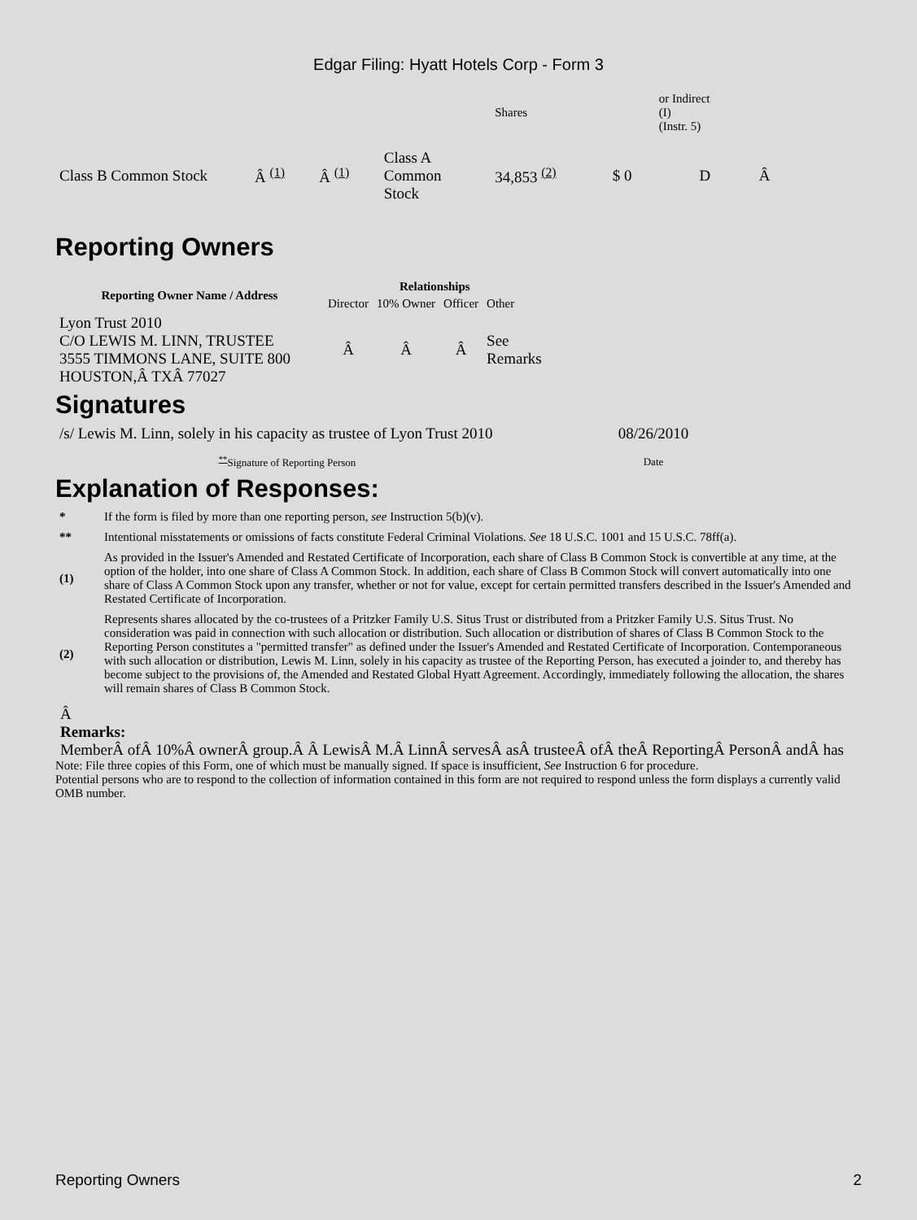Edgar Filing: Hyatt Hotels Corp - Form 3
| | | | | Shares | | or Indirect (I) (Instr. 5) | |
| Class B Common Stock | Â <sup>(1)</sup> | Â <sup>(1)</sup> | Class A Common Stock | 34,853 <sup>(2)</sup> | $ 0 | D | Â |
Reporting Owners
| Reporting Owner Name / Address | Relationships | | | |
| --- | --- | --- | --- | --- |
| | Director | 10% Owner | Officer | Other |
| Lyon Trust 2010 C/O LEWIS M. LINN, TRUSTEE 3555 TIMMONS LANE, SUITE 800 HOUSTON,Â TXÂ 77027 | Â | Â | Â | See Remarks |
Signatures
| /s/ Lewis M. Linn, solely in his capacity as trustee of Lyon Trust 2010 | 08/26/2010 |
| <sup>**</sup> Signature of Reporting Person | Date |
Explanation of Responses:
| * | If the form is filed by more than one reporting person, see Instruction 5(b)(v). |
| ** | Intentional misstatements or omissions of facts constitute Federal Criminal Violations. See 18 U.S.C. 1001 and 15 U.S.C. 78ff(a). |
| (1) | As provided in the Issuer's Amended and Restated Certificate of Incorporation, each share of Class B Common Stock is convertible at any time, at the option of the holder, into one share of Class A Common Stock. In addition, each share of Class B Common Stock will convert automatically into one share of Class A Common Stock upon any transfer, whether or not for value, except for certain permitted transfers described in the Issuer's Amended and Restated Certificate of Incorporation. |
| (2) | Represents shares allocated by the co-trustees of a Pritzker Family U.S. Situs Trust or distributed from a Pritzker Family U.S. Situs Trust. No consideration was paid in connection with such allocation or distribution. Such allocation or distribution of shares of Class B Common Stock to the Reporting Person constitutes a "permitted transfer" as defined under the Issuer's Amended and Restated Certificate of Incorporation. Contemporaneous with such allocation or distribution, Lewis M. Linn, solely in his capacity as trustee of the Reporting Person, has executed a joinder to, and thereby has become subject to the provisions of, the Amended and Restated Global Hyatt Agreement. Accordingly, immediately following the allocation, the shares will remain shares of Class B Common Stock. |
Â
Remarks:
MemberÂ ofÂ 10%Â ownerÂ group.Â Â LewisÂ M.Â LinnÂ servesÂ asÂ trusteeÂ ofÂ theÂ ReportingÂ PersonÂ andÂ has
Note: File three copies of this Form, one of which must be manually signed. If space is insufficient, See Instruction 6 for procedure.
Potential persons who are to respond to the collection of information contained in this form are not required to respond unless the form displays a currently valid OMB number.
Reporting Owners 2